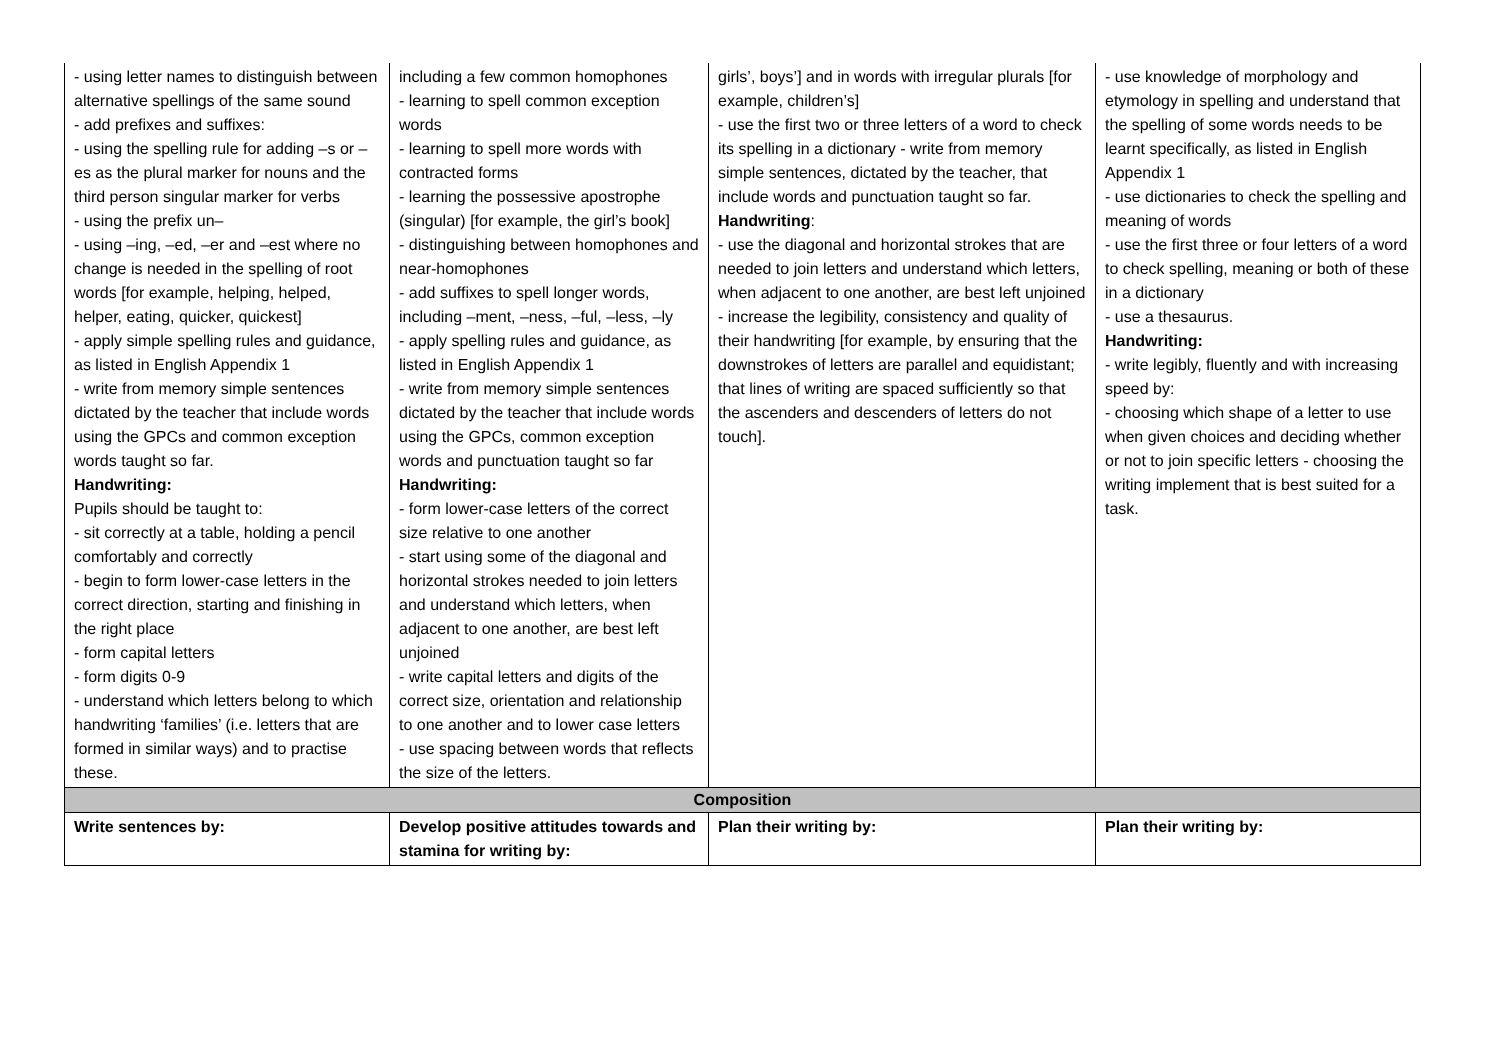| - using letter names to distinguish between alternative spellings of the same sound - add prefixes and suffixes: - using the spelling rule for adding –s or –es as the plural marker for nouns and the third person singular marker for verbs - using the prefix un– - using –ing, –ed, –er and –est where no change is needed in the spelling of root words [for example, helping, helped, helper, eating, quicker, quickest] - apply simple spelling rules and guidance, as listed in English Appendix 1 - write from memory simple sentences dictated by the teacher that include words using the GPCs and common exception words taught so far. Handwriting: Pupils should be taught to: - sit correctly at a table, holding a pencil comfortably and correctly - begin to form lower-case letters in the correct direction, starting and finishing in the right place - form capital letters - form digits 0-9 - understand which letters belong to which handwriting ‘families’ (i.e. letters that are formed in similar ways) and to practise these. | including a few common homophones - learning to spell common exception words - learning to spell more words with contracted forms - learning the possessive apostrophe (singular) [for example, the girl’s book] - distinguishing between homophones and near-homophones - add suffixes to spell longer words, including –ment, –ness, –ful, –less, –ly - apply spelling rules and guidance, as listed in English Appendix 1 - write from memory simple sentences dictated by the teacher that include words using the GPCs, common exception words and punctuation taught so far Handwriting: - form lower-case letters of the correct size relative to one another - start using some of the diagonal and horizontal strokes needed to join letters and understand which letters, when adjacent to one another, are best left unjoined - write capital letters and digits of the correct size, orientation and relationship to one another and to lower case letters - use spacing between words that reflects the size of the letters. | girls’, boys’] and in words with irregular plurals [for example, children’s] - use the first two or three letters of a word to check its spelling in a dictionary - write from memory simple sentences, dictated by the teacher, that include words and punctuation taught so far. Handwriting : - use the diagonal and horizontal strokes that are needed to join letters and understand which letters, when adjacent to one another, are best left unjoined - increase the legibility, consistency and quality of their handwriting [for example, by ensuring that the downstrokes of letters are parallel and equidistant; that lines of writing are spaced sufficiently so that the ascenders and descenders of letters do not touch]. | - use knowledge of morphology and etymology in spelling and understand that the spelling of some words needs to be learnt specifically, as listed in English Appendix 1 - use dictionaries to check the spelling and meaning of words - use the first three or four letters of a word to check spelling, meaning or both of these in a dictionary - use a thesaurus. Handwriting: - write legibly, fluently and with increasing speed by: - choosing which shape of a letter to use when given choices and deciding whether or not to join specific letters - choosing the writing implement that is best suited for a task. |
| Composition | | | |
| Write sentences by: | Develop positive attitudes towards and stamina for writing by: | Plan their writing by: | Plan their writing by: |